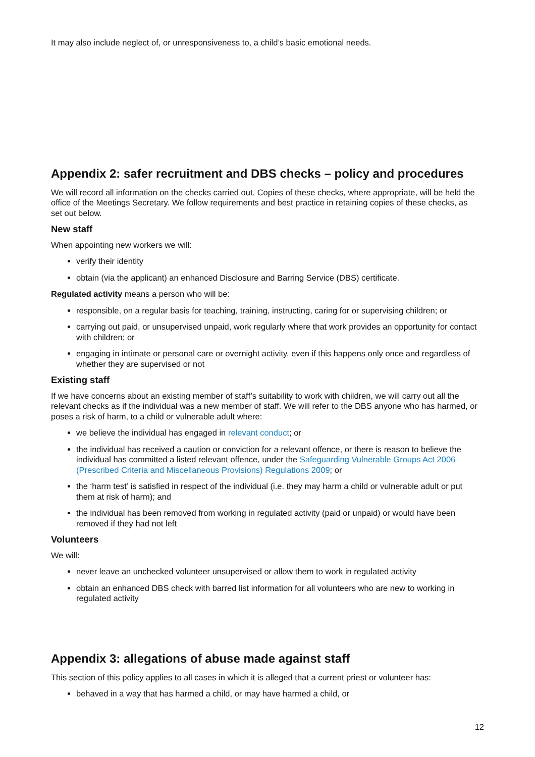It may also include neglect of, or unresponsiveness to, a child’s basic emotional needs.
Appendix 2: safer recruitment and DBS checks – policy and procedures
We will record all information on the checks carried out. Copies of these checks, where appropriate, will be held the office of the Meetings Secretary. We follow requirements and best practice in retaining copies of these checks, as set out below.
New staff
When appointing new workers we will:
verify their identity
obtain (via the applicant) an enhanced Disclosure and Barring Service (DBS) certificate.
Regulated activity means a person who will be:
responsible, on a regular basis for teaching, training, instructing, caring for or supervising children; or
carrying out paid, or unsupervised unpaid, work regularly where that work provides an opportunity for contact with children; or
engaging in intimate or personal care or overnight activity, even if this happens only once and regardless of whether they are supervised or not
Existing staff
If we have concerns about an existing member of staff’s suitability to work with children, we will carry out all the relevant checks as if the individual was a new member of staff. We will refer to the DBS anyone who has harmed, or poses a risk of harm, to a child or vulnerable adult where:
we believe the individual has engaged in relevant conduct; or
the individual has received a caution or conviction for a relevant offence, or there is reason to believe the individual has committed a listed relevant offence, under the Safeguarding Vulnerable Groups Act 2006 (Prescribed Criteria and Miscellaneous Provisions) Regulations 2009; or
the ‘harm test’ is satisfied in respect of the individual (i.e. they may harm a child or vulnerable adult or put them at risk of harm); and
the individual has been removed from working in regulated activity (paid or unpaid) or would have been removed if they had not left
Volunteers
We will:
never leave an unchecked volunteer unsupervised or allow them to work in regulated activity
obtain an enhanced DBS check with barred list information for all volunteers who are new to working in regulated activity
Appendix 3: allegations of abuse made against staff
This section of this policy applies to all cases in which it is alleged that a current priest or volunteer has:
behaved in a way that has harmed a child, or may have harmed a child, or
12